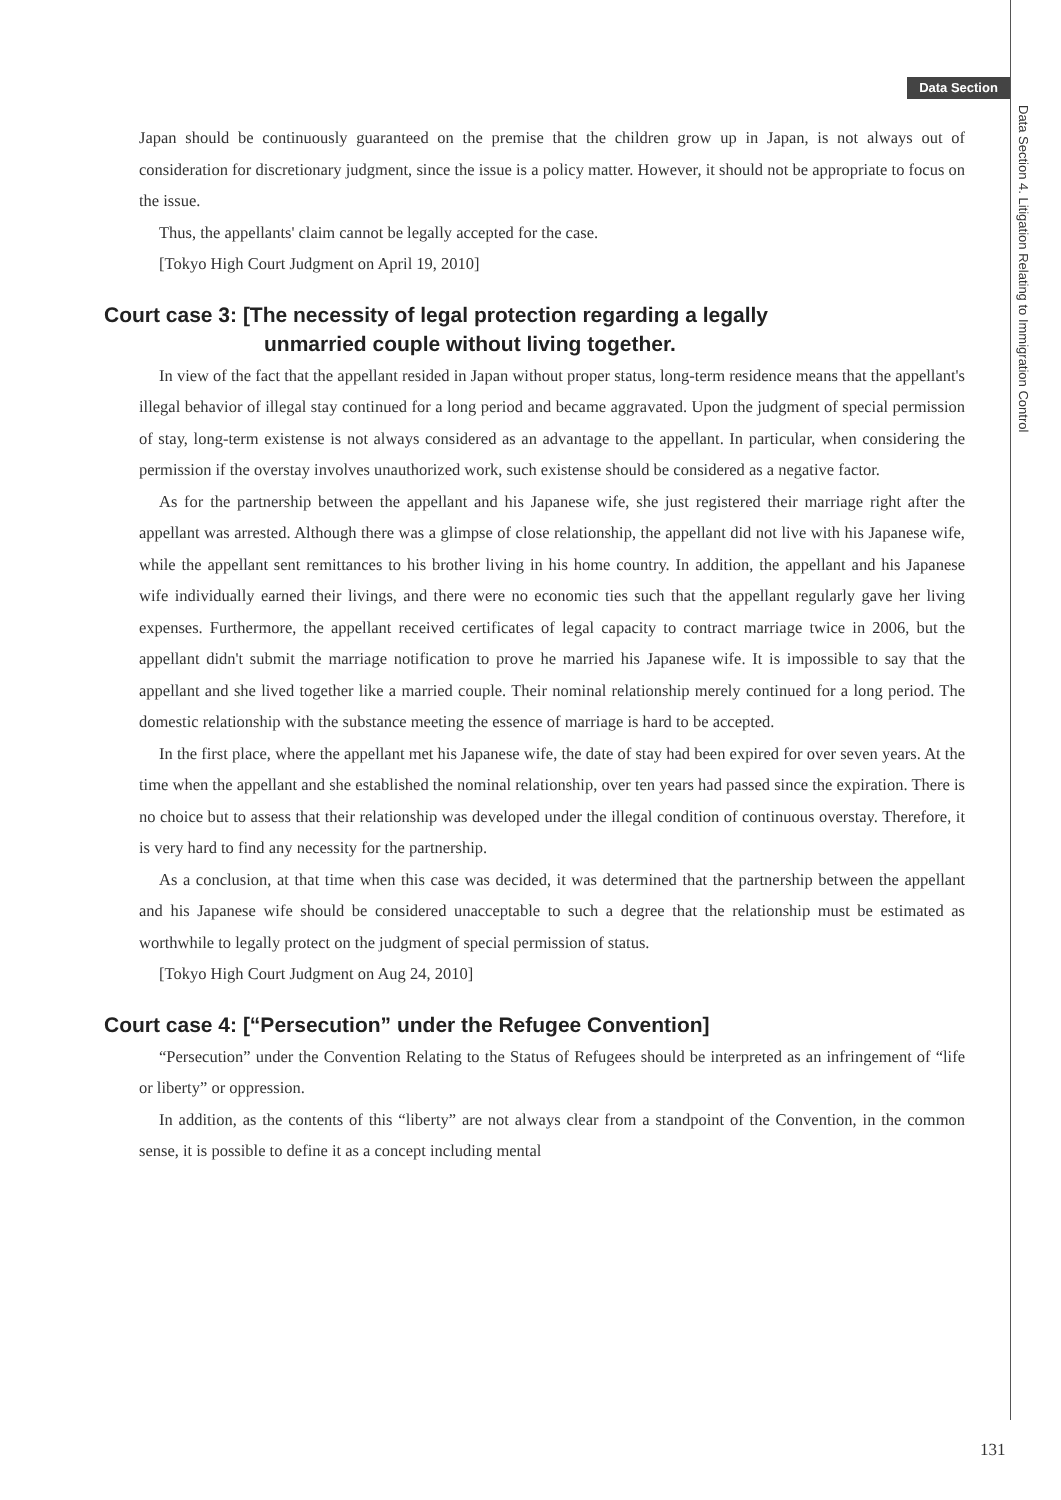Data Section
Data Section 4. Litigation Relating to Immigration Control
Japan should be continuously guaranteed on the premise that the children grow up in Japan, is not always out of consideration for discretionary judgment, since the issue is a policy matter. However, it should not be appropriate to focus on the issue.
Thus, the appellants' claim cannot be legally accepted for the case.
[Tokyo High Court Judgment on April 19, 2010]
Court case 3: [The necessity of legal protection regarding a legally
unmarried couple without living together.
In view of the fact that the appellant resided in Japan without proper status, long-term residence means that the appellant's illegal behavior of illegal stay continued for a long period and became aggravated. Upon the judgment of special permission of stay, long-term existense is not always considered as an advantage to the appellant. In particular, when considering the permission if the overstay involves unauthorized work, such existense should be considered as a negative factor.
As for the partnership between the appellant and his Japanese wife, she just registered their marriage right after the appellant was arrested. Although there was a glimpse of close relationship, the appellant did not live with his Japanese wife, while the appellant sent remittances to his brother living in his home country. In addition, the appellant and his Japanese wife individually earned their livings, and there were no economic ties such that the appellant regularly gave her living expenses. Furthermore, the appellant received certificates of legal capacity to contract marriage twice in 2006, but the appellant didn't submit the marriage notification to prove he married his Japanese wife. It is impossible to say that the appellant and she lived together like a married couple. Their nominal relationship merely continued for a long period. The domestic relationship with the substance meeting the essence of marriage is hard to be accepted.
In the first place, where the appellant met his Japanese wife, the date of stay had been expired for over seven years. At the time when the appellant and she established the nominal relationship, over ten years had passed since the expiration. There is no choice but to assess that their relationship was developed under the illegal condition of continuous overstay. Therefore, it is very hard to find any necessity for the partnership.
As a conclusion, at that time when this case was decided, it was determined that the partnership between the appellant and his Japanese wife should be considered unacceptable to such a degree that the relationship must be estimated as worthwhile to legally protect on the judgment of special permission of status.
[Tokyo High Court Judgment on Aug 24, 2010]
Court case 4: [“Persecution” under the Refugee Convention]
“Persecution” under the Convention Relating to the Status of Refugees should be interpreted as an infringement of “life or liberty” or oppression.
In addition, as the contents of this “liberty” are not always clear from a standpoint of the Convention, in the common sense, it is possible to define it as a concept including mental
131